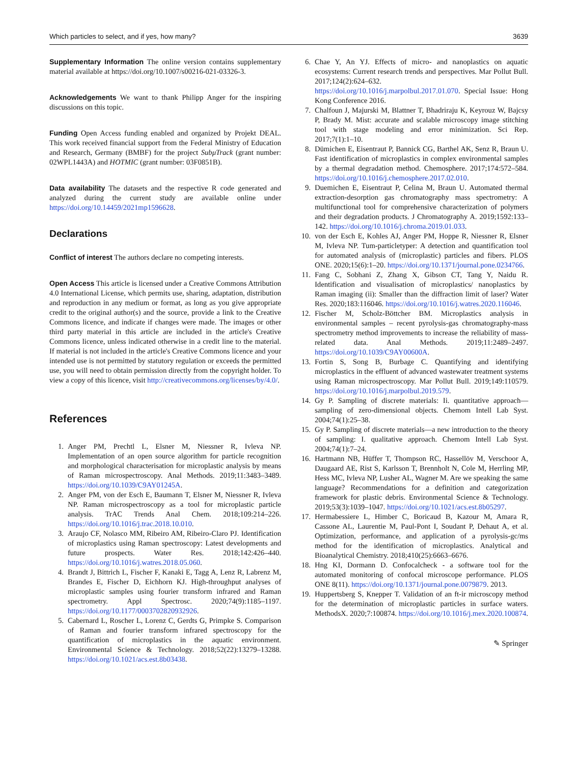Which particles to select, and if yes, how many? 3639
Supplementary Information The online version contains supplementary material available at https://doi.org/10.1007/s00216-021-03326-3.
Acknowledgements We want to thank Philipp Anger for the inspiring discussions on this topic.
Funding Open Access funding enabled and organized by Projekt DEAL. This work received financial support from the Federal Ministry of Education and Research, Germany (BMBF) for the project SubμTrack (grant number: 02WPL1443A) and HOTMIC (grant number: 03F0851B).
Data availability The datasets and the respective R code generated and analyzed during the current study are available online under https://doi.org/10.14459/2021mp1596628.
Declarations
Conflict of interest The authors declare no competing interests.
Open Access This article is licensed under a Creative Commons Attribution 4.0 International License, which permits use, sharing, adaptation, distribution and reproduction in any medium or format, as long as you give appropriate credit to the original author(s) and the source, provide a link to the Creative Commons licence, and indicate if changes were made. The images or other third party material in this article are included in the article's Creative Commons licence, unless indicated otherwise in a credit line to the material. If material is not included in the article's Creative Commons licence and your intended use is not permitted by statutory regulation or exceeds the permitted use, you will need to obtain permission directly from the copyright holder. To view a copy of this licence, visit http://creativecommons.org/licenses/by/4.0/.
References
1. Anger PM, Prechtl L, Elsner M, Niessner R, Ivleva NP. Implementation of an open source algorithm for particle recognition and morphological characterisation for microplastic analysis by means of Raman microspectroscopy. Anal Methods. 2019;11:3483–3489. https://doi.org/10.1039/C9AY01245A.
2. Anger PM, von der Esch E, Baumann T, Elsner M, Niessner R, Ivleva NP. Raman microspectroscopy as a tool for microplastic particle analysis. TrAC Trends Anal Chem. 2018;109:214–226. https://doi.org/10.1016/j.trac.2018.10.010.
3. Araujo CF, Nolasco MM, Ribeiro AM, Ribeiro-Claro PJ. Identification of microplastics using Raman spectroscopy: Latest developments and future prospects. Water Res. 2018;142:426–440. https://doi.org/10.1016/j.watres.2018.05.060.
4. Brandt J, Bittrich L, Fischer F, Kanaki E, Tagg A, Lenz R, Labrenz M, Brandes E, Fischer D, Eichhorn KJ. High-throughput analyses of microplastic samples using fourier transform infrared and Raman spectrometry. Appl Spectrosc. 2020;74(9):1185–1197. https://doi.org/10.1177/0003702820932926.
5. Cabernard L, Roscher L, Lorenz C, Gerdts G, Primpke S. Comparison of Raman and fourier transform infrared spectroscopy for the quantification of microplastics in the aquatic environment. Environmental Science & Technology. 2018;52(22):13279–13288. https://doi.org/10.1021/acs.est.8b03438.
6. Chae Y, An YJ. Effects of micro- and nanoplastics on aquatic ecosystems: Current research trends and perspectives. Mar Pollut Bull. 2017;124(2):624–632. https://doi.org/10.1016/j.marpolbul.2017.01.070. Special Issue: Hong Kong Conference 2016.
7. Chalfoun J, Majurski M, Blattner T, Bhadriraju K, Keyrouz W, Bajcsy P, Brady M. Mist: accurate and scalable microscopy image stitching tool with stage modeling and error minimization. Sci Rep. 2017;7(1):1–10.
8. Dümichen E, Eisentraut P, Bannick CG, Barthel AK, Senz R, Braun U. Fast identification of microplastics in complex environmental samples by a thermal degradation method. Chemosphere. 2017;174:572–584. https://doi.org/10.1016/j.chemosphere.2017.02.010.
9. Duemichen E, Eisentraut P, Celina M, Braun U. Automated thermal extraction-desorption gas chromatography mass spectrometry: A multifunctional tool for comprehensive characterization of polymers and their degradation products. J Chromatography A. 2019;1592:133–142. https://doi.org/10.1016/j.chroma.2019.01.033.
10. von der Esch E, Kohles AJ, Anger PM, Hoppe R, Niessner R, Elsner M, Ivleva NP. Tum-particletyper: A detection and quantification tool for automated analysis of (microplastic) particles and fibers. PLOS ONE. 2020;15(6):1–20. https://doi.org/10.1371/journal.pone.0234766.
11. Fang C, Sobhani Z, Zhang X, Gibson CT, Tang Y, Naidu R. Identification and visualisation of microplastics/ nanoplastics by Raman imaging (ii): Smaller than the diffraction limit of laser? Water Res. 2020;183:116046. https://doi.org/10.1016/j.watres.2020.116046.
12. Fischer M, Scholz-Böttcher BM. Microplastics analysis in environmental samples – recent pyrolysis-gas chromatography-mass spectrometry method improvements to increase the reliability of mass-related data. Anal Methods. 2019;11:2489–2497. https://doi.org/10.1039/C9AY00600A.
13. Fortin S, Song B, Burbage C. Quantifying and identifying microplastics in the effluent of advanced wastewater treatment systems using Raman microspectroscopy. Mar Pollut Bull. 2019;149:110579. https://doi.org/10.1016/j.marpolbul.2019.579.
14. Gy P. Sampling of discrete materials: Ii. quantitative approach—sampling of zero-dimensional objects. Chemom Intell Lab Syst. 2004;74(1):25–38.
15. Gy P. Sampling of discrete materials—a new introduction to the theory of sampling: I. qualitative approach. Chemom Intell Lab Syst. 2004;74(1):7–24.
16. Hartmann NB, Hüffer T, Thompson RC, Hassellöv M, Verschoor A, Daugaard AE, Rist S, Karlsson T, Brennholt N, Cole M, Herrling MP, Hess MC, Ivleva NP, Lusher AL, Wagner M. Are we speaking the same language? Recommendations for a definition and categorization framework for plastic debris. Environmental Science & Technology. 2019;53(3):1039–1047. https://doi.org/10.1021/acs.est.8b05297.
17. Hermabessiere L, Himber C, Boricaud B, Kazour M, Amara R, Cassone AL, Laurentie M, Paul-Pont I, Soudant P, Dehaut A, et al. Optimization, performance, and application of a pyrolysis-gc/ms method for the identification of microplastics. Analytical and Bioanalytical Chemistry. 2018;410(25):6663–6676.
18. Hng KI, Dormann D. Confocalcheck - a software tool for the automated monitoring of confocal microscope performance. PLOS ONE 8(11). https://doi.org/10.1371/journal.pone.0079879. 2013.
19. Huppertsberg S, Knepper T. Validation of an ft-ir microscopy method for the determination of microplastic particles in surface waters. MethodsX. 2020;7:100874. https://doi.org/10.1016/j.mex.2020.100874.
✎ Springer